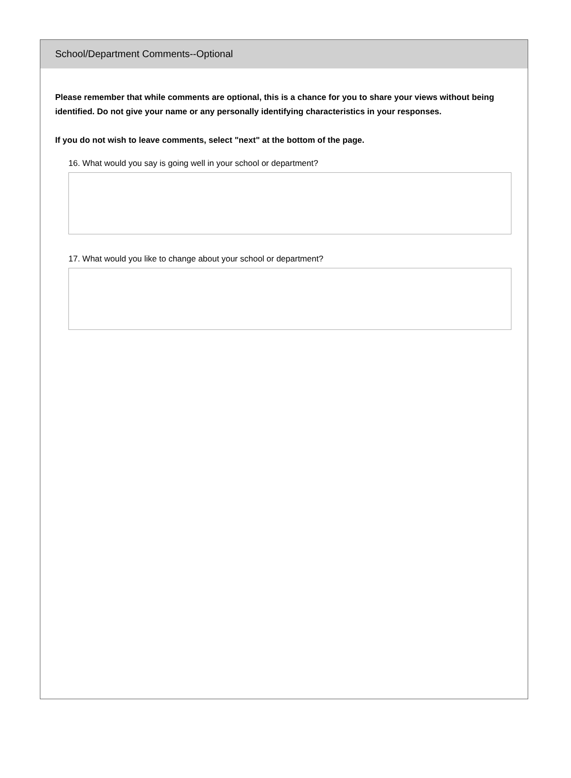School/Department Comments--Optional
Please remember that while comments are optional, this is a chance for you to share your views without being identified. Do not give your name or any personally identifying characteristics in your responses.
If you do not wish to leave comments, select "next" at the bottom of the page.
16. What would you say is going well in your school or department?
17. What would you like to change about your school or department?